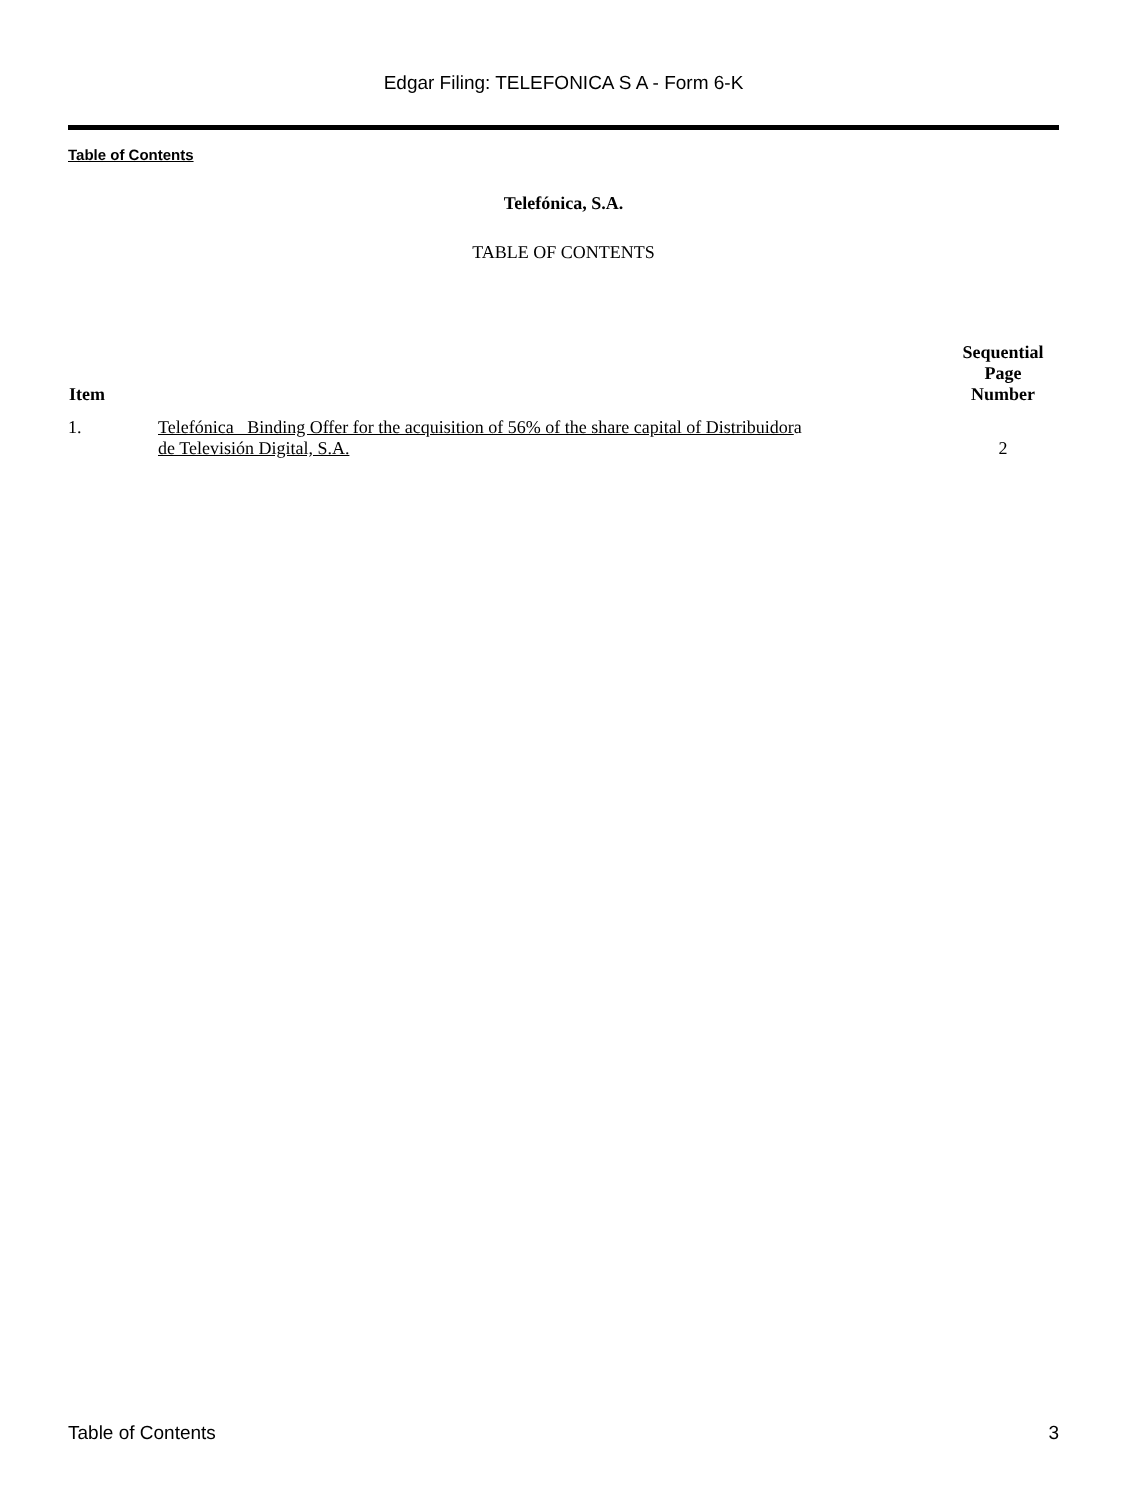Edgar Filing: TELEFONICA S A - Form 6-K
Table of Contents
Telefónica, S.A.
TABLE OF CONTENTS
| Item | | Sequential Page Number |
| --- | --- | --- |
| 1. | Telefónica Binding Offer for the acquisition of 56% of the share capital of Distribuidor a de Televisión Digital, S.A. | 2 |
Table of Contents 3